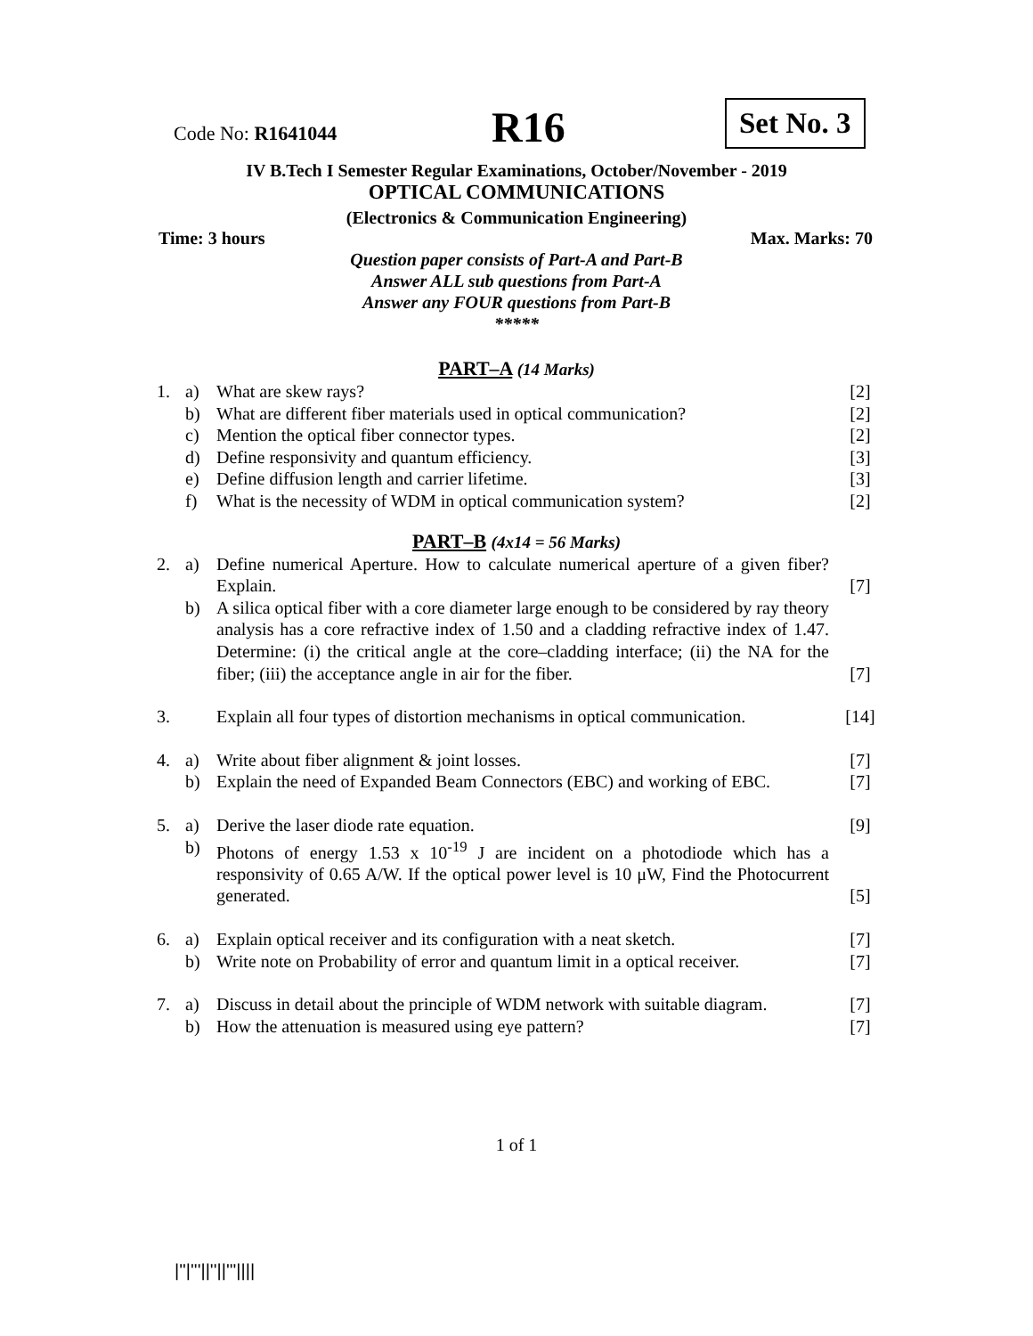Code No: R1641044 R16 Set No. 3
IV B.Tech I Semester Regular Examinations, October/November - 2019
OPTICAL COMMUNICATIONS
(Electronics & Communication Engineering)
Time: 3 hours Max. Marks: 70
Question paper consists of Part-A and Part-B
Answer ALL sub questions from Part-A
Answer any FOUR questions from Part-B
*****
PART–A (14 Marks)
| 1. | a) | What are skew rays? | [2] |
| | b) | What are different fiber materials used in optical communication? | [2] |
| | c) | Mention the optical fiber connector types. | [2] |
| | d) | Define responsivity and quantum efficiency. | [3] |
| | e) | Define diffusion length and carrier lifetime. | [3] |
| | f) | What is the necessity of WDM in optical communication system? | [2] |
PART–B (4x14 = 56 Marks)
| 2. | a) | Define numerical Aperture. How to calculate numerical aperture of a given fiber? Explain. | [7] |
| | b) | A silica optical fiber with a core diameter large enough to be considered by ray theory analysis has a core refractive index of 1.50 and a cladding refractive index of 1.47. Determine: (i) the critical angle at the core–cladding interface; (ii) the NA for the fiber; (iii) the acceptance angle in air for the fiber. | [7] |
| 3. | | Explain all four types of distortion mechanisms in optical communication. | [14] |
| 4. | a) | Write about fiber alignment & joint losses. | [7] |
| | b) | Explain the need of Expanded Beam Connectors (EBC) and working of EBC. | [7] |
| 5. | a) | Derive the laser diode rate equation. | [9] |
| | b) | Photons of energy 1.53 x 10<sup>-19</sup> J are incident on a photodiode which has a responsivity of 0.65 A/W. If the optical power level is 10 μW, Find the Photocurrent generated. | [5] |
| 6. | a) | Explain optical receiver and its configuration with a neat sketch. | [7] |
| | b) | Write note on Probability of error and quantum limit in a optical receiver. | [7] |
| 7. | a) | Discuss in detail about the principle of WDM network with suitable diagram. | [7] |
| | b) | How the attenuation is measured using eye pattern? | [7] |
1 of 1
|''|'''||''||'''||||